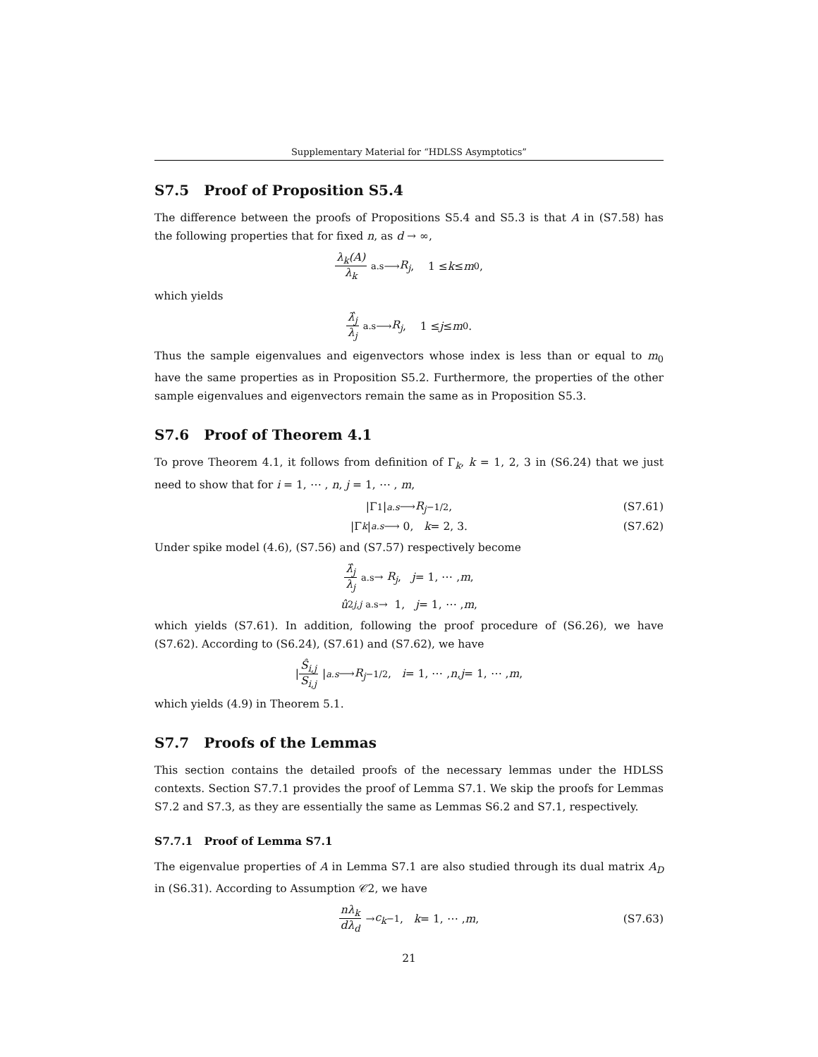Supplementary Material for “HDLSS Asymptotics”
S7.5 Proof of Proposition S5.4
The difference between the proofs of Propositions S5.4 and S5.3 is that A in (S7.58) has the following properties that for fixed n, as d → ∞,
λ<sub>k</sub>(A) λ<sub>k</sub> <sup>a.s</sup>⟶ R<sub>j</sub>, 1 ≤ k ≤ m<sub>0</sub>,
which yields
λ̂<sub>j</sub> λ<sub>j</sub> <sup>a.s</sup>⟶ R<sub>j</sub>, 1 ≤ j ≤ m<sub>0</sub>.
Thus the sample eigenvalues and eigenvectors whose index is less than or equal to m<sub>0</sub> have the same properties as in Proposition S5.2. Furthermore, the properties of the other sample eigenvalues and eigenvectors remain the same as in Proposition S5.3.
S7.6 Proof of Theorem 4.1
To prove Theorem 4.1, it follows from definition of Γ<sub>k</sub>, k = 1, 2, 3 in (S6.24) that we just need to show that for i = 1, ⋯ , n, j = 1, ⋯ , m,
|Γ<sub>1</sub>| <sup>a.s</sup> ⟶ R<sub>j</sub><sup>−1/2</sup>, (S7.61)
|Γ<sub>k</sub> | <sup>a.s</sup> ⟶ 0, k = 2, 3. (S7.62)
Under spike model (4.6), (S7.56) and (S7.57) respectively become
λ̂<sub>j</sub> λ<sub>j</sub> <sup>a.s</sup>→ R<sub>j</sub>, j = 1, ⋯ , m,
û<sup>2</sup><sub>j,j</sub> <sup>a.s</sup>→ 1, j = 1, ⋯ , m,
which yields (S7.61). In addition, following the proof procedure of (S6.26), we have (S7.62). According to (S6.24), (S7.61) and (S7.62), we have
| Ŝ<sub>i,j</sub> S<sub>i,j</sub> | <sup>a.s</sup> ⟶ R<sub>j</sub><sup>−1/2</sup>, i = 1, ⋯ , n, j = 1, ⋯ , m,
which yields (4.9) in Theorem 5.1.
S7.7 Proofs of the Lemmas
This section contains the detailed proofs of the necessary lemmas under the HDLSS contexts. Section S7.7.1 provides the proof of Lemma S7.1. We skip the proofs for Lemmas S7.2 and S7.3, as they are essentially the same as Lemmas S6.2 and S7.1, respectively.
S7.7.1 Proof of Lemma S7.1
The eigenvalue properties of A in Lemma S7.1 are also studied through its dual matrix A<sub>D</sub> in (S6.31). According to Assumption 𝒞2, we have
nλ<sub>k</sub> dλ<sub>d</sub> → c<sub>k</sub><sup>−1</sup>, k = 1, ⋯ , m, (S7.63)
21